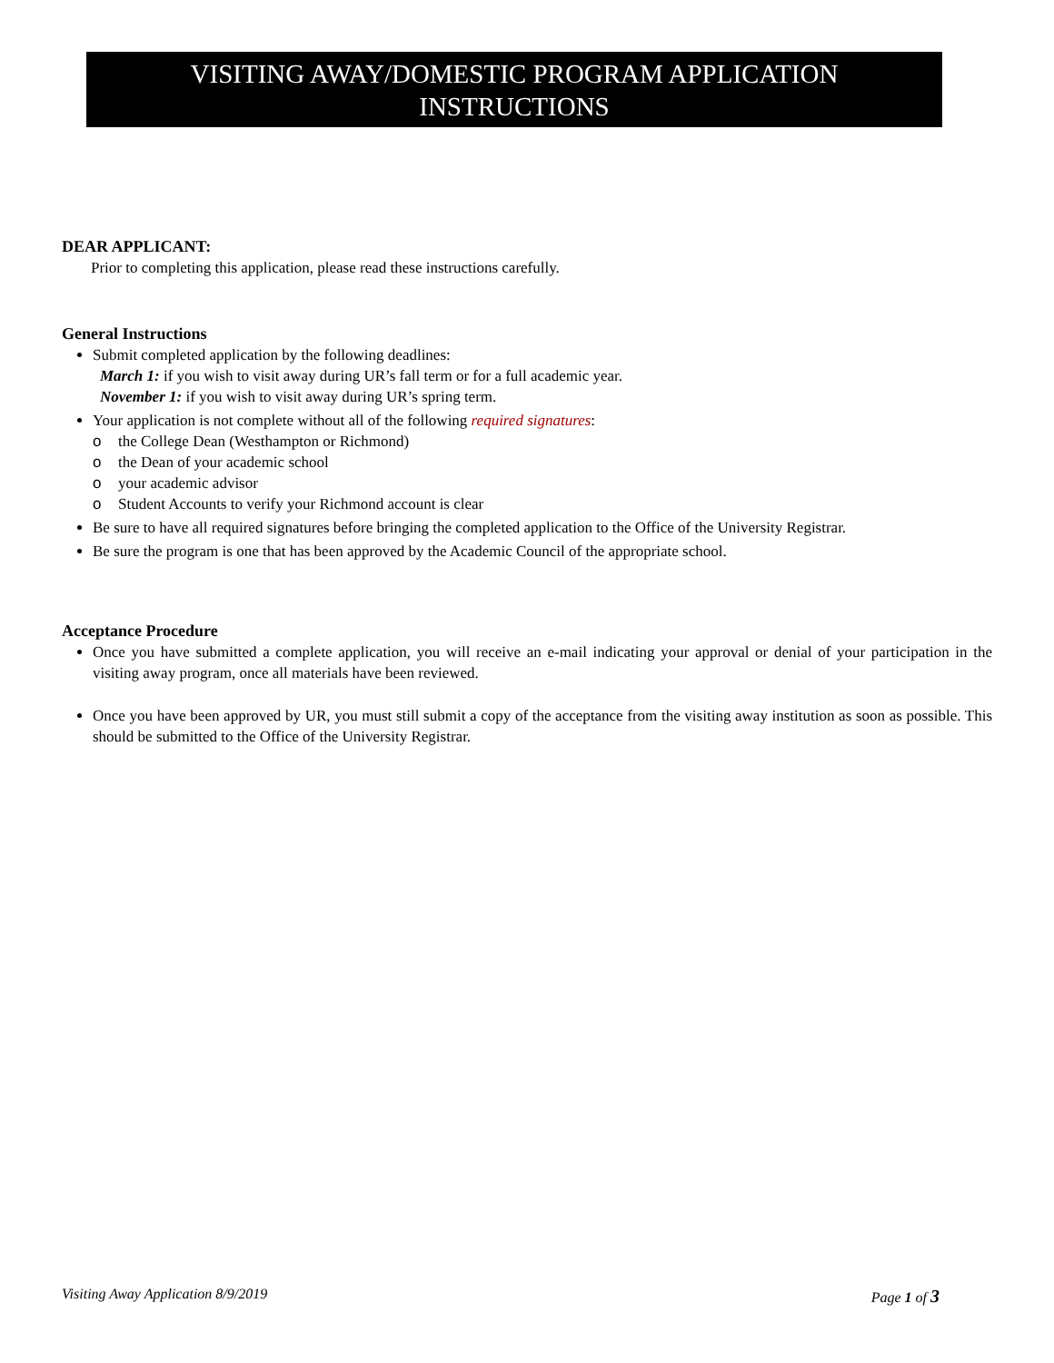VISITING AWAY/DOMESTIC PROGRAM APPLICATION
INSTRUCTIONS
DEAR APPLICANT:
Prior to completing this application, please read these instructions carefully.
General Instructions
Submit completed application by the following deadlines:
March 1: if you wish to visit away during UR’s fall term or for a full academic year.
November 1: if you wish to visit away during UR’s spring term.
Your application is not complete without all of the following required signatures:
o the College Dean (Westhampton or Richmond)
o the Dean of your academic school
o your academic advisor
o Student Accounts to verify your Richmond account is clear
Be sure to have all required signatures before bringing the completed application to the Office of the University Registrar.
Be sure the program is one that has been approved by the Academic Council of the appropriate school.
Acceptance Procedure
Once you have submitted a complete application, you will receive an e-mail indicating your approval or denial of your participation in the visiting away program, once all materials have been reviewed.
Once you have been approved by UR, you must still submit a copy of the acceptance from the visiting away institution as soon as possible. This should be submitted to the Office of the University Registrar.
Visiting Away Application 8/9/2019 Page 1 of 3